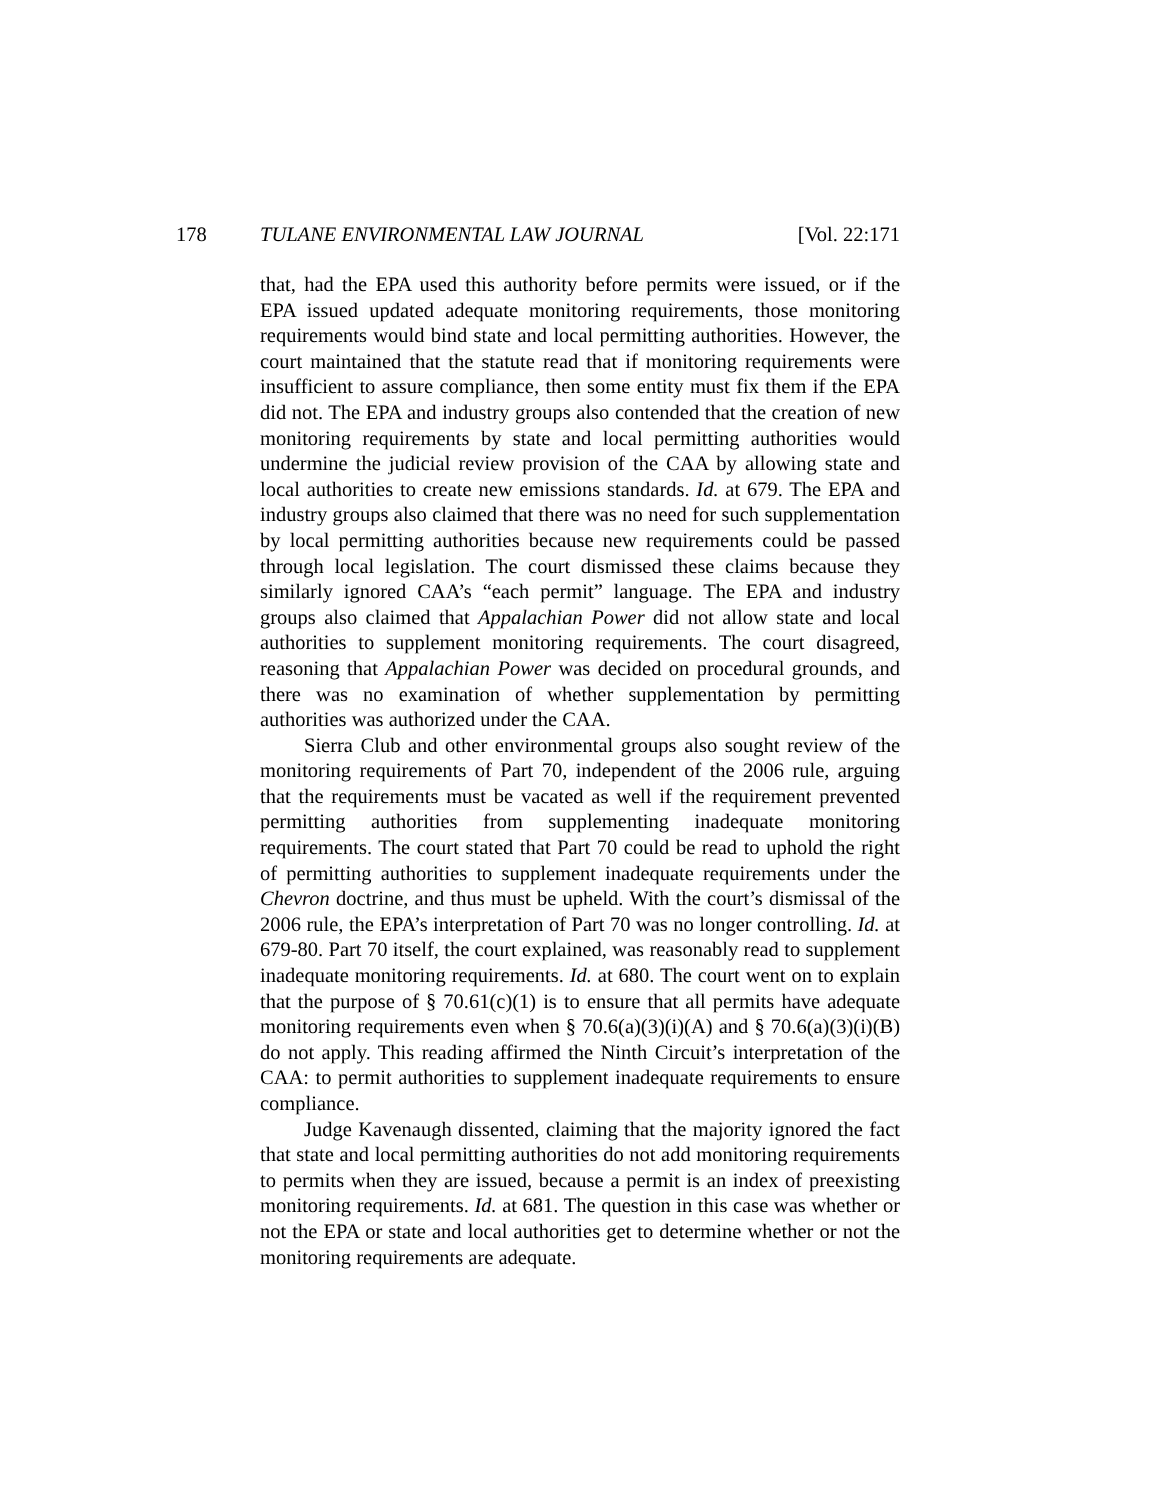178 TULANE ENVIRONMENTAL LAW JOURNAL [Vol. 22:171
that, had the EPA used this authority before permits were issued, or if the EPA issued updated adequate monitoring requirements, those monitoring requirements would bind state and local permitting authorities. However, the court maintained that the statute read that if monitoring requirements were insufficient to assure compliance, then some entity must fix them if the EPA did not. The EPA and industry groups also contended that the creation of new monitoring requirements by state and local permitting authorities would undermine the judicial review provision of the CAA by allowing state and local authorities to create new emissions standards. Id. at 679. The EPA and industry groups also claimed that there was no need for such supplementation by local permitting authorities because new requirements could be passed through local legislation. The court dismissed these claims because they similarly ignored CAA’s “each permit” language. The EPA and industry groups also claimed that Appalachian Power did not allow state and local authorities to supplement monitoring requirements. The court disagreed, reasoning that Appalachian Power was decided on procedural grounds, and there was no examination of whether supplementation by permitting authorities was authorized under the CAA.
Sierra Club and other environmental groups also sought review of the monitoring requirements of Part 70, independent of the 2006 rule, arguing that the requirements must be vacated as well if the requirement prevented permitting authorities from supplementing inadequate monitoring requirements. The court stated that Part 70 could be read to uphold the right of permitting authorities to supplement inadequate requirements under the Chevron doctrine, and thus must be upheld. With the court’s dismissal of the 2006 rule, the EPA’s interpretation of Part 70 was no longer controlling. Id. at 679-80. Part 70 itself, the court explained, was reasonably read to supplement inadequate monitoring requirements. Id. at 680. The court went on to explain that the purpose of § 70.61(c)(1) is to ensure that all permits have adequate monitoring requirements even when § 70.6(a)(3)(i)(A) and § 70.6(a)(3)(i)(B) do not apply. This reading affirmed the Ninth Circuit’s interpretation of the CAA: to permit authorities to supplement inadequate requirements to ensure compliance.
Judge Kavenaugh dissented, claiming that the majority ignored the fact that state and local permitting authorities do not add monitoring requirements to permits when they are issued, because a permit is an index of preexisting monitoring requirements. Id. at 681. The question in this case was whether or not the EPA or state and local authorities get to determine whether or not the monitoring requirements are adequate.